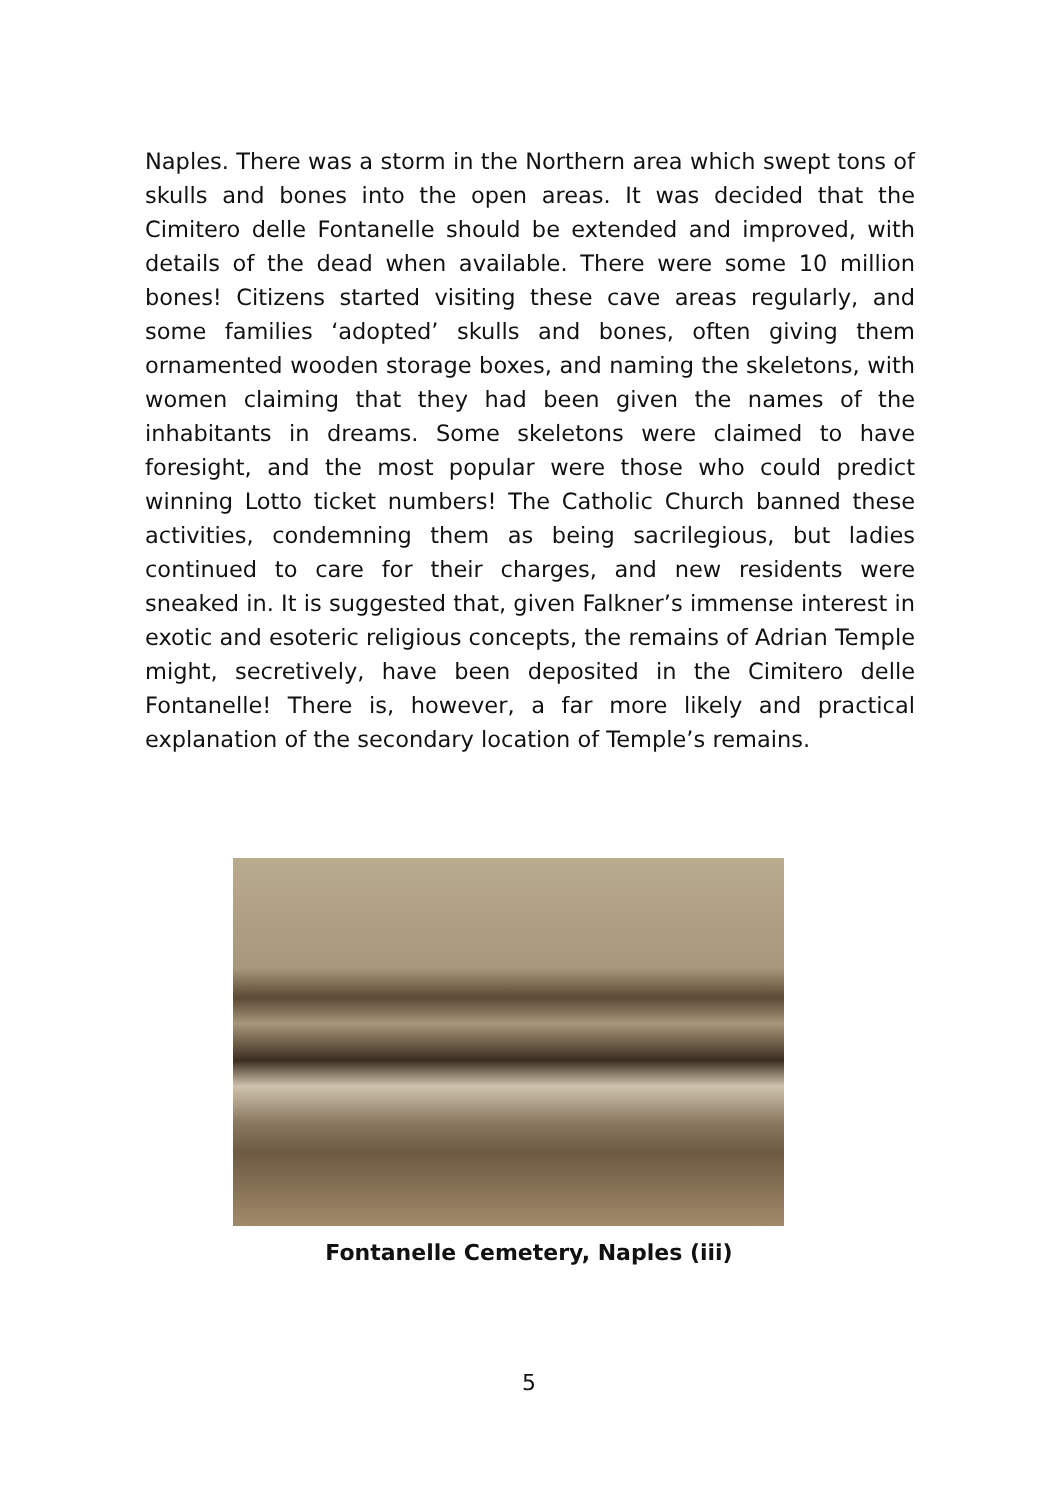Naples. There was a storm in the Northern area which swept tons of skulls and bones into the open areas. It was decided that the Cimitero delle Fontanelle should be extended and improved, with details of the dead when available. There were some 10 million bones! Citizens started visiting these cave areas regularly, and some families ‘adopted’ skulls and bones, often giving them ornamented wooden storage boxes, and naming the skeletons, with women claiming that they had been given the names of the inhabitants in dreams. Some skeletons were claimed to have foresight, and the most popular were those who could predict winning Lotto ticket numbers! The Catholic Church banned these activities, condemning them as being sacrilegious, but ladies continued to care for their charges, and new residents were sneaked in. It is suggested that, given Falkner’s immense interest in exotic and esoteric religious concepts, the remains of Adrian Temple might, secretively, have been deposited in the Cimitero delle Fontanelle! There is, however, a far more likely and practical explanation of the secondary location of Temple’s remains.
Fontanelle Cemetery, Naples (iii)
5